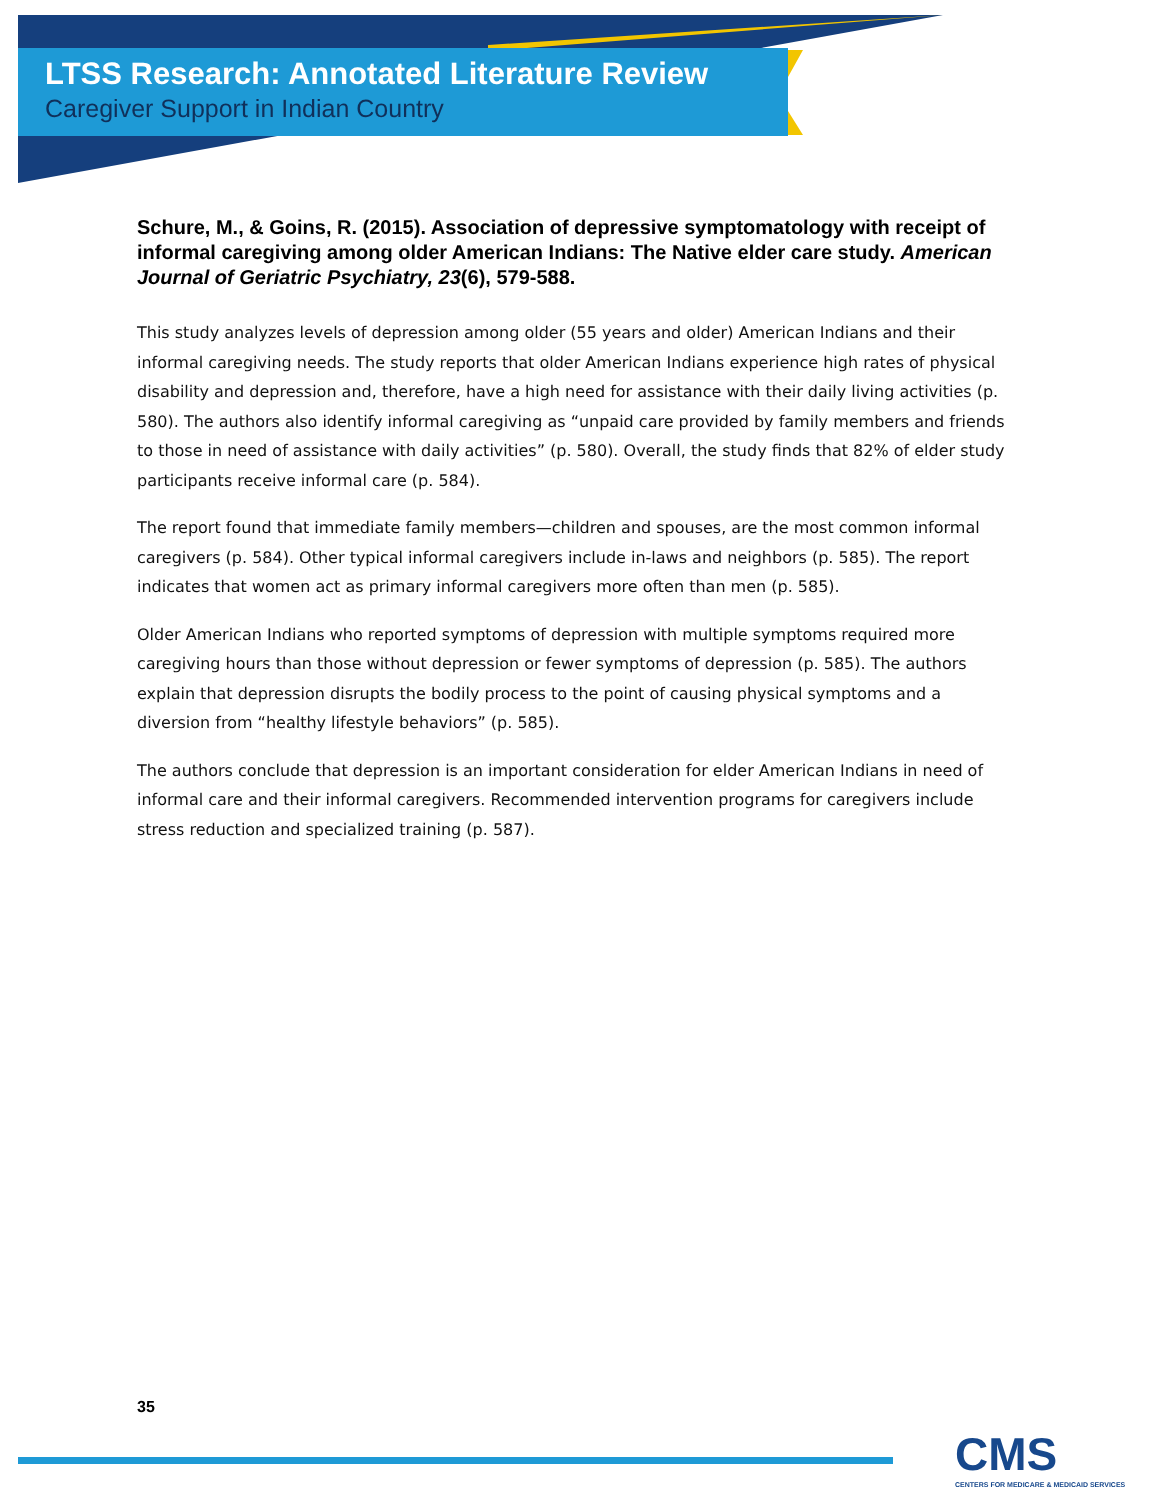LTSS Research: Annotated Literature Review
Caregiver Support in Indian Country
Schure, M., & Goins, R. (2015). Association of depressive symptomatology with receipt of informal caregiving among older American Indians: The Native elder care study. American Journal of Geriatric Psychiatry, 23(6), 579-588.
This study analyzes levels of depression among older (55 years and older) American Indians and their informal caregiving needs. The study reports that older American Indians experience high rates of physical disability and depression and, therefore, have a high need for assistance with their daily living activities (p. 580). The authors also identify informal caregiving as “unpaid care provided by family members and friends to those in need of assistance with daily activities” (p. 580). Overall, the study finds that 82% of elder study participants receive informal care (p. 584).
The report found that immediate family members—children and spouses, are the most common informal caregivers (p. 584). Other typical informal caregivers include in-laws and neighbors (p. 585). The report indicates that women act as primary informal caregivers more often than men (p. 585).
Older American Indians who reported symptoms of depression with multiple symptoms required more caregiving hours than those without depression or fewer symptoms of depression (p. 585). The authors explain that depression disrupts the bodily process to the point of causing physical symptoms and a diversion from “healthy lifestyle behaviors” (p. 585).
The authors conclude that depression is an important consideration for elder American Indians in need of informal care and their informal caregivers. Recommended intervention programs for caregivers include stress reduction and specialized training (p. 587).
35
CMS
CENTERS FOR MEDICARE & MEDICAID SERVICES